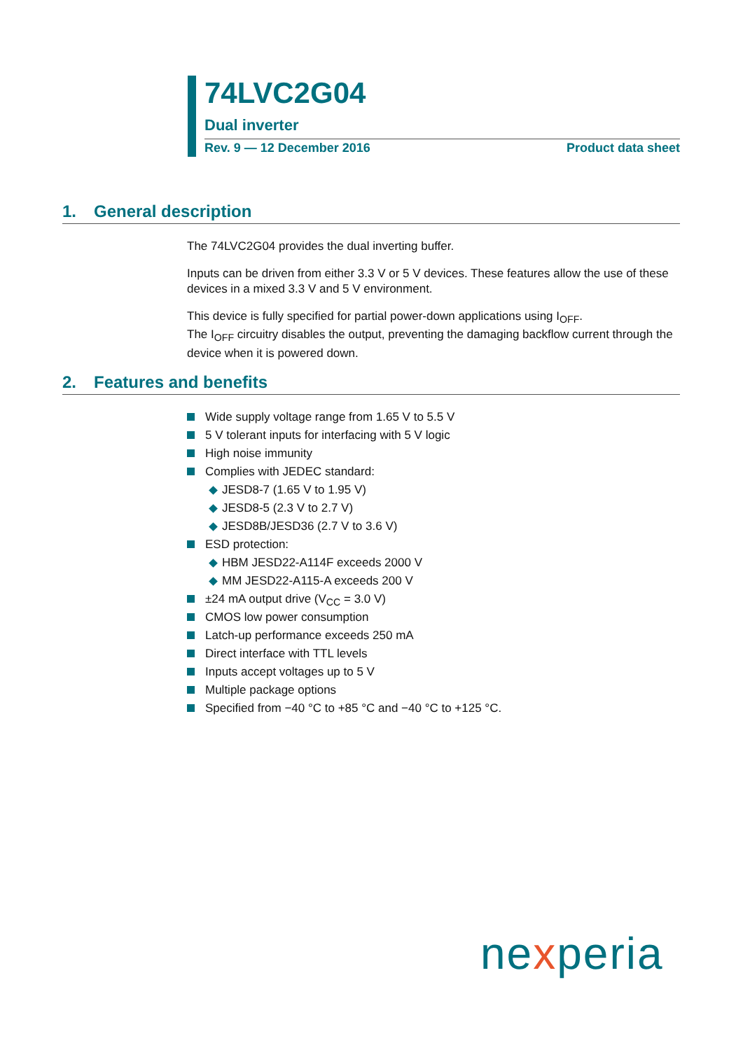74LVC2G04
Dual inverter
Rev. 9 — 12 December 2016 Product data sheet
1. General description
The 74LVC2G04 provides the dual inverting buffer.
Inputs can be driven from either 3.3 V or 5 V devices. These features allow the use of these devices in a mixed 3.3 V and 5 V environment.
This device is fully specified for partial power-down applications using I<sub>OFF</sub>.
The I<sub>OFF</sub> circuitry disables the output, preventing the damaging backflow current through the device when it is powered down.
2. Features and benefits
Wide supply voltage range from 1.65 V to 5.5 V
5 V tolerant inputs for interfacing with 5 V logic
High noise immunity
Complies with JEDEC standard:
JESD8-7 (1.65 V to 1.95 V)
JESD8-5 (2.3 V to 2.7 V)
JESD8B/JESD36 (2.7 V to 3.6 V)
ESD protection:
HBM JESD22-A114F exceeds 2000 V
MM JESD22-A115-A exceeds 200 V
±24 mA output drive (V<sub>CC</sub> = 3.0 V)
CMOS low power consumption
Latch-up performance exceeds 250 mA
Direct interface with TTL levels
Inputs accept voltages up to 5 V
Multiple package options
Specified from −40 °C to +85 °C and −40 °C to +125 °C.
nexperia